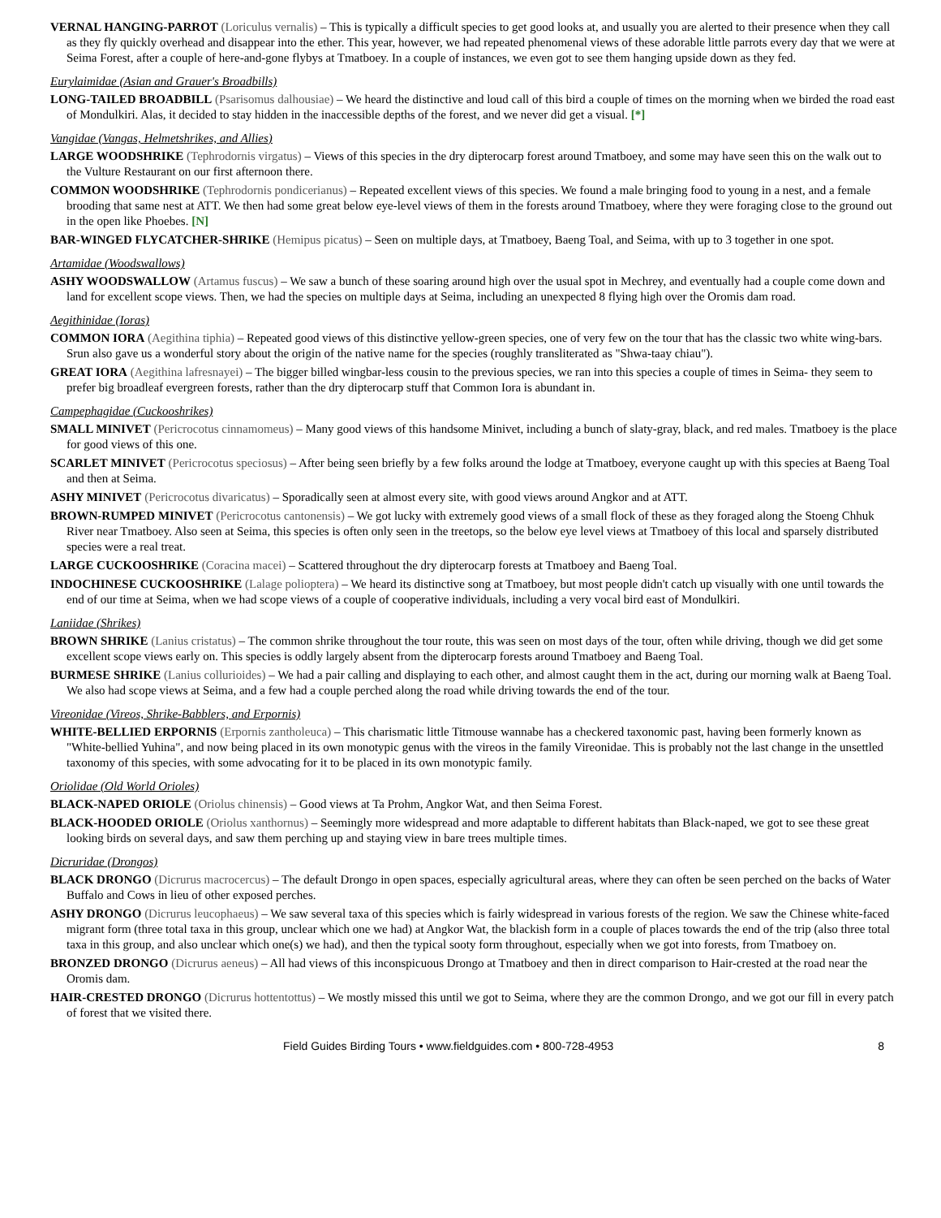VERNAL HANGING-PARROT (Loriculus vernalis) – This is typically a difficult species to get good looks at, and usually you are alerted to their presence when they call as they fly quickly overhead and disappear into the ether. This year, however, we had repeated phenomenal views of these adorable little parrots every day that we were at Seima Forest, after a couple of here-and-gone flybys at Tmatboey. In a couple of instances, we even got to see them hanging upside down as they fed.
Eurylaimidae (Asian and Grauer's Broadbills)
LONG-TAILED BROADBILL (Psarisomus dalhousiae) – We heard the distinctive and loud call of this bird a couple of times on the morning when we birded the road east of Mondulkiri. Alas, it decided to stay hidden in the inaccessible depths of the forest, and we never did get a visual. [*]
Vangidae (Vangas, Helmetshrikes, and Allies)
LARGE WOODSHRIKE (Tephrodornis virgatus) – Views of this species in the dry dipterocarp forest around Tmatboey, and some may have seen this on the walk out to the Vulture Restaurant on our first afternoon there.
COMMON WOODSHRIKE (Tephrodornis pondicerianus) – Repeated excellent views of this species. We found a male bringing food to young in a nest, and a female brooding that same nest at ATT. We then had some great below eye-level views of them in the forests around Tmatboey, where they were foraging close to the ground out in the open like Phoebes. [N]
BAR-WINGED FLYCATCHER-SHRIKE (Hemipus picatus) – Seen on multiple days, at Tmatboey, Baeng Toal, and Seima, with up to 3 together in one spot.
Artamidae (Woodswallows)
ASHY WOODSWALLOW (Artamus fuscus) – We saw a bunch of these soaring around high over the usual spot in Mechrey, and eventually had a couple come down and land for excellent scope views. Then, we had the species on multiple days at Seima, including an unexpected 8 flying high over the Oromis dam road.
Aegithinidae (Ioras)
COMMON IORA (Aegithina tiphia) – Repeated good views of this distinctive yellow-green species, one of very few on the tour that has the classic two white wing-bars. Srun also gave us a wonderful story about the origin of the native name for the species (roughly transliterated as "Shwa-taay chiau").
GREAT IORA (Aegithina lafresnayei) – The bigger billed wingbar-less cousin to the previous species, we ran into this species a couple of times in Seima- they seem to prefer big broadleaf evergreen forests, rather than the dry dipterocarp stuff that Common Iora is abundant in.
Campephagidae (Cuckooshrikes)
SMALL MINIVET (Pericrocotus cinnamomeus) – Many good views of this handsome Minivet, including a bunch of slaty-gray, black, and red males. Tmatboey is the place for good views of this one.
SCARLET MINIVET (Pericrocotus speciosus) – After being seen briefly by a few folks around the lodge at Tmatboey, everyone caught up with this species at Baeng Toal and then at Seima.
ASHY MINIVET (Pericrocotus divaricatus) – Sporadically seen at almost every site, with good views around Angkor and at ATT.
BROWN-RUMPED MINIVET (Pericrocotus cantonensis) – We got lucky with extremely good views of a small flock of these as they foraged along the Stoeng Chhuk River near Tmatboey. Also seen at Seima, this species is often only seen in the treetops, so the below eye level views at Tmatboey of this local and sparsely distributed species were a real treat.
LARGE CUCKOOSHRIKE (Coracina macei) – Scattered throughout the dry dipterocarp forests at Tmatboey and Baeng Toal.
INDOCHINESE CUCKOOSHRIKE (Lalage polioptera) – We heard its distinctive song at Tmatboey, but most people didn't catch up visually with one until towards the end of our time at Seima, when we had scope views of a couple of cooperative individuals, including a very vocal bird east of Mondulkiri.
Laniidae (Shrikes)
BROWN SHRIKE (Lanius cristatus) – The common shrike throughout the tour route, this was seen on most days of the tour, often while driving, though we did get some excellent scope views early on. This species is oddly largely absent from the dipterocarp forests around Tmatboey and Baeng Toal.
BURMESE SHRIKE (Lanius collurioides) – We had a pair calling and displaying to each other, and almost caught them in the act, during our morning walk at Baeng Toal. We also had scope views at Seima, and a few had a couple perched along the road while driving towards the end of the tour.
Vireonidae (Vireos, Shrike-Babblers, and Erpornis)
WHITE-BELLIED ERPORNIS (Erpornis zantholeuca) – This charismatic little Titmouse wannabe has a checkered taxonomic past, having been formerly known as "White-bellied Yuhina", and now being placed in its own monotypic genus with the vireos in the family Vireonidae. This is probably not the last change in the unsettled taxonomy of this species, with some advocating for it to be placed in its own monotypic family.
Oriolidae (Old World Orioles)
BLACK-NAPED ORIOLE (Oriolus chinensis) – Good views at Ta Prohm, Angkor Wat, and then Seima Forest.
BLACK-HOODED ORIOLE (Oriolus xanthornus) – Seemingly more widespread and more adaptable to different habitats than Black-naped, we got to see these great looking birds on several days, and saw them perching up and staying view in bare trees multiple times.
Dicruridae (Drongos)
BLACK DRONGO (Dicrurus macrocercus) – The default Drongo in open spaces, especially agricultural areas, where they can often be seen perched on the backs of Water Buffalo and Cows in lieu of other exposed perches.
ASHY DRONGO (Dicrurus leucophaeus) – We saw several taxa of this species which is fairly widespread in various forests of the region. We saw the Chinese white-faced migrant form (three total taxa in this group, unclear which one we had) at Angkor Wat, the blackish form in a couple of places towards the end of the trip (also three total taxa in this group, and also unclear which one(s) we had), and then the typical sooty form throughout, especially when we got into forests, from Tmatboey on.
BRONZED DRONGO (Dicrurus aeneus) – All had views of this inconspicuous Drongo at Tmatboey and then in direct comparison to Hair-crested at the road near the Oromis dam.
HAIR-CRESTED DRONGO (Dicrurus hottentottus) – We mostly missed this until we got to Seima, where they are the common Drongo, and we got our fill in every patch of forest that we visited there.
Field Guides Birding Tours • www.fieldguides.com • 800-728-4953 8